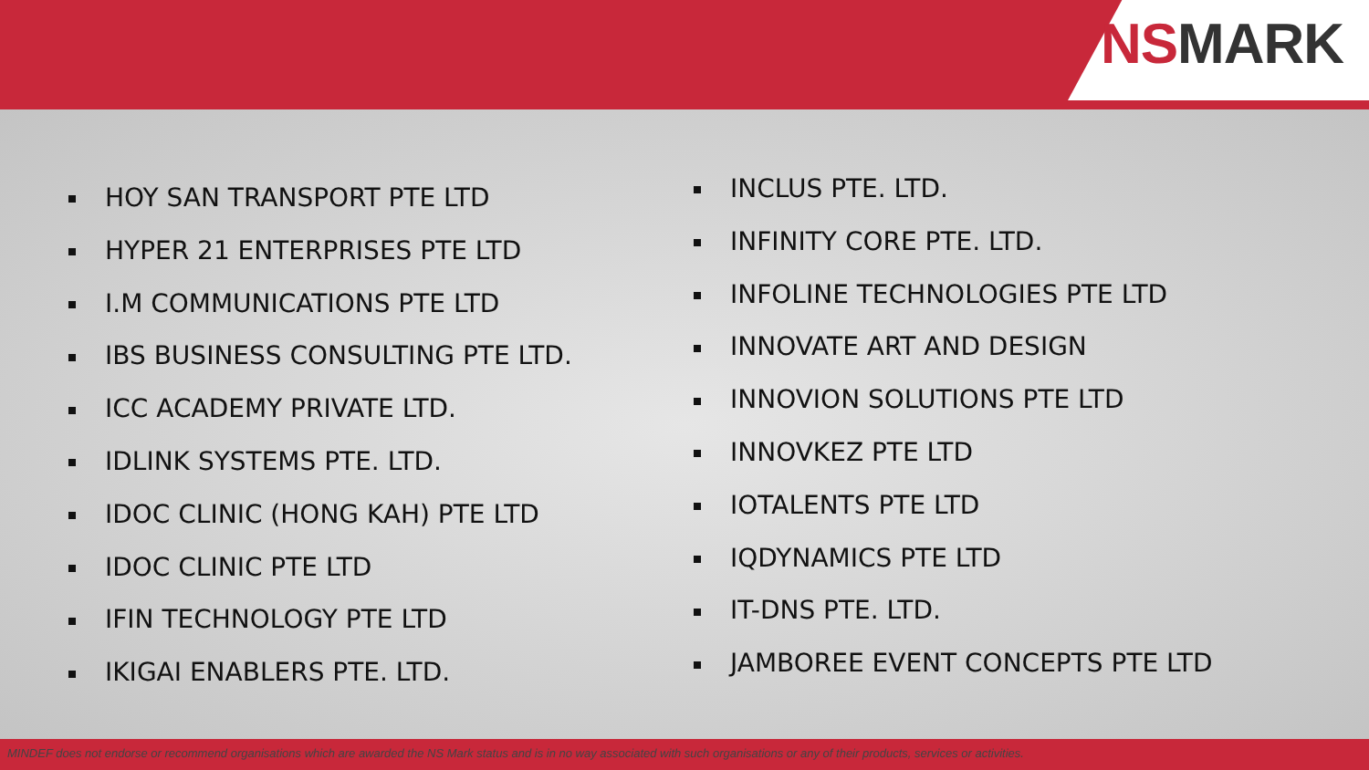NSMARK
HOY SAN TRANSPORT PTE LTD
HYPER 21 ENTERPRISES PTE LTD
I.M COMMUNICATIONS PTE LTD
IBS BUSINESS CONSULTING PTE LTD.
ICC ACADEMY PRIVATE LTD.
IDLINK SYSTEMS PTE. LTD.
IDOC CLINIC (HONG KAH) PTE LTD
IDOC CLINIC PTE LTD
IFIN TECHNOLOGY PTE LTD
IKIGAI ENABLERS PTE. LTD.
INCLUS PTE. LTD.
INFINITY CORE PTE. LTD.
INFOLINE TECHNOLOGIES PTE LTD
INNOVATE ART AND DESIGN
INNOVION SOLUTIONS PTE LTD
INNOVKEZ PTE LTD
IOTALENTS PTE LTD
IQDYNAMICS PTE LTD
IT-DNS PTE. LTD.
JAMBOREE EVENT CONCEPTS PTE LTD
MINDEF does not endorse or recommend organisations which are awarded the NS Mark status and is in no way associated with such organisations or any of their products, services or activities.